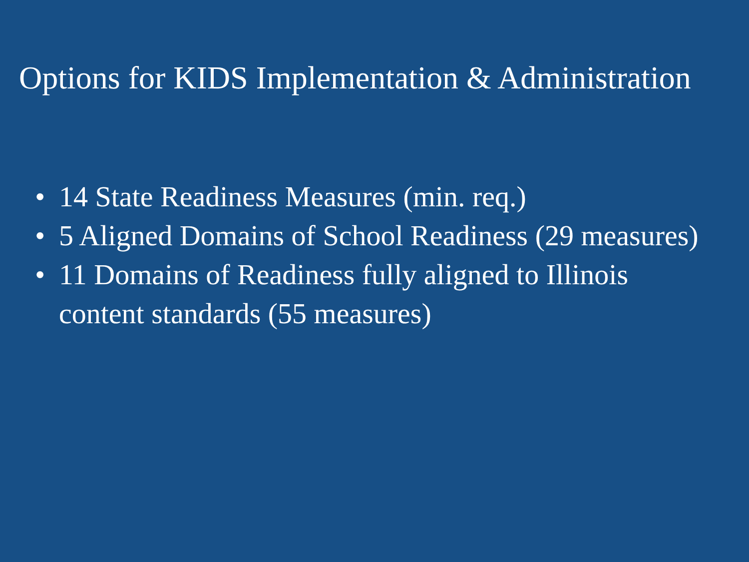Options for KIDS Implementation & Administration
• 14 State Readiness Measures (min. req.)
• 5 Aligned Domains of School Readiness (29 measures)
• 11 Domains of Readiness fully aligned to Illinois content standards (55 measures)